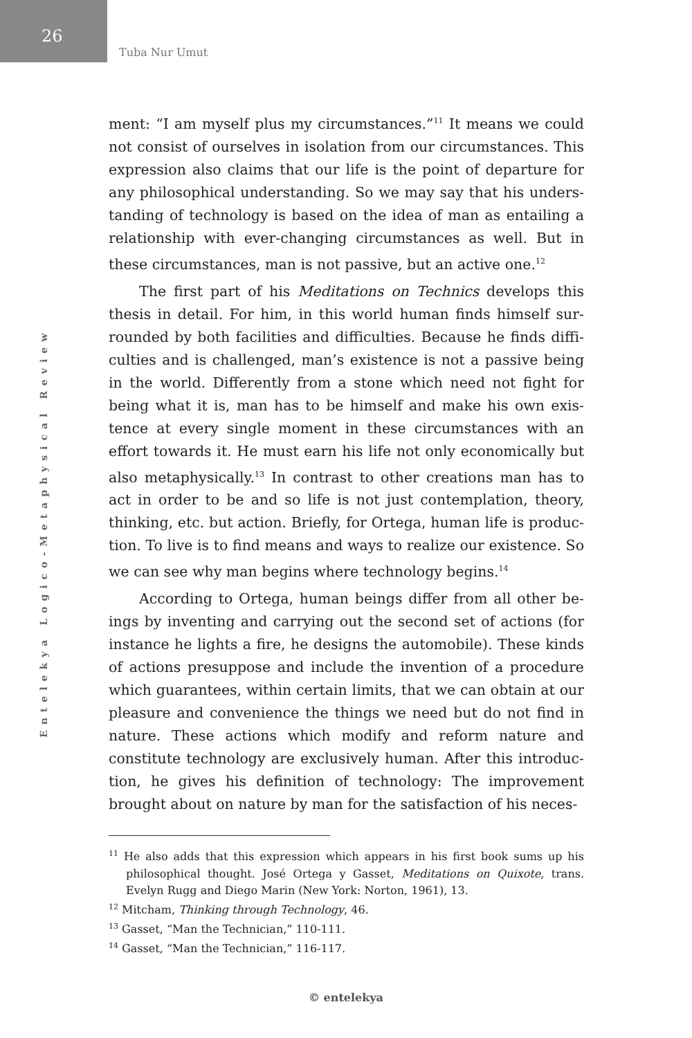26
Tuba Nur Umut
Entelekya Logico-Metaphysical Review
ment: “I am myself plus my circumstances.”<sup>11</sup> It means we could not consist of ourselves in isolation from our circumstances. This expression also claims that our life is the point of departure for any philosophical understanding. So we may say that his unders­tanding of technology is based on the idea of man as entailing a relationship with ever-changing circumstances as well. But in these circumstances, man is not passive, but an active one.<sup>12</sup>
The first part of his Meditations on Technics develops this thesis in detail. For him, in this world human finds himself sur­rounded by both facilities and difficulties. Because he finds diffi­culties and is challenged, man’s existence is not a passive being in the world. Differently from a stone which need not fight for being what it is, man has to be himself and make his own exis­tence at every single moment in these circumstances with an effort towards it. He must earn his life not only economically but also metaphysically.<sup>13</sup> In contrast to other creations man has to act in order to be and so life is not just contemplation, theory, thinking, etc. but action. Briefly, for Ortega, human life is produc­tion. To live is to find means and ways to realize our existence. So we can see why man begins where technology begins.<sup>14</sup>
According to Ortega, human beings differ from all other be­ings by inventing and carrying out the second set of actions (for instance he lights a fire, he designs the automobile). These kinds of actions presuppose and include the invention of a procedure which guarantees, within certain limits, that we can obtain at our pleasure and convenience the things we need but do not find in nature. These actions which modify and reform nature and constitute technology are exclusively human. After this introduc­tion, he gives his definition of technology: The improvement brought about on nature by man for the satisfaction of his neces-
<sup>11</sup> He also adds that this expression which appears in his first book sums up his philosophical thought. José Ortega y Gasset, Meditations on Quixote, trans. Evelyn Rugg and Diego Marin (New York: Norton, 1961), 13.
<sup>12</sup> Mitcham, Thinking through Technology, 46.
<sup>13</sup> Gasset, “Man the Technician,” 110-111.
<sup>14</sup> Gasset, “Man the Technician,” 116-117.
© entelekya